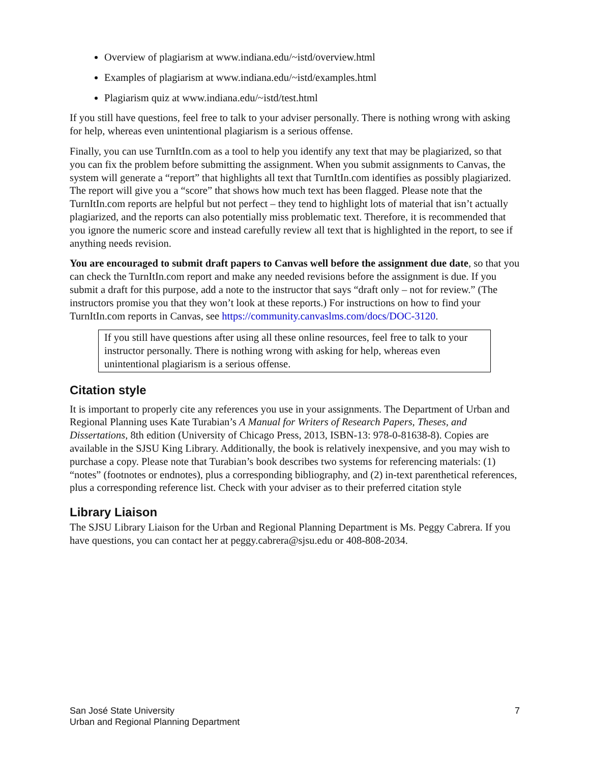Overview of plagiarism at www.indiana.edu/~istd/overview.html
Examples of plagiarism at www.indiana.edu/~istd/examples.html
Plagiarism quiz at www.indiana.edu/~istd/test.html
If you still have questions, feel free to talk to your adviser personally. There is nothing wrong with asking for help, whereas even unintentional plagiarism is a serious offense.
Finally, you can use TurnItIn.com as a tool to help you identify any text that may be plagiarized, so that you can fix the problem before submitting the assignment. When you submit assignments to Canvas, the system will generate a “report” that highlights all text that TurnItIn.com identifies as possibly plagiarized. The report will give you a “score” that shows how much text has been flagged. Please note that the TurnItIn.com reports are helpful but not perfect – they tend to highlight lots of material that isn’t actually plagiarized, and the reports can also potentially miss problematic text. Therefore, it is recommended that you ignore the numeric score and instead carefully review all text that is highlighted in the report, to see if anything needs revision.
You are encouraged to submit draft papers to Canvas well before the assignment due date, so that you can check the TurnItIn.com report and make any needed revisions before the assignment is due. If you submit a draft for this purpose, add a note to the instructor that says “draft only – not for review.” (The instructors promise you that they won’t look at these reports.) For instructions on how to find your TurnItIn.com reports in Canvas, see https://community.canvaslms.com/docs/DOC-3120.
If you still have questions after using all these online resources, feel free to talk to your instructor personally. There is nothing wrong with asking for help, whereas even unintentional plagiarism is a serious offense.
Citation style
It is important to properly cite any references you use in your assignments. The Department of Urban and Regional Planning uses Kate Turabian’s A Manual for Writers of Research Papers, Theses, and Dissertations, 8th edition (University of Chicago Press, 2013, ISBN-13: 978-0-81638-8). Copies are available in the SJSU King Library. Additionally, the book is relatively inexpensive, and you may wish to purchase a copy. Please note that Turabian’s book describes two systems for referencing materials: (1) “notes” (footnotes or endnotes), plus a corresponding bibliography, and (2) in-text parenthetical references, plus a corresponding reference list. Check with your adviser as to their preferred citation style
Library Liaison
The SJSU Library Liaison for the Urban and Regional Planning Department is Ms. Peggy Cabrera. If you have questions, you can contact her at peggy.cabrera@sjsu.edu or 408-808-2034.
San José State University
Urban and Regional Planning Department
7